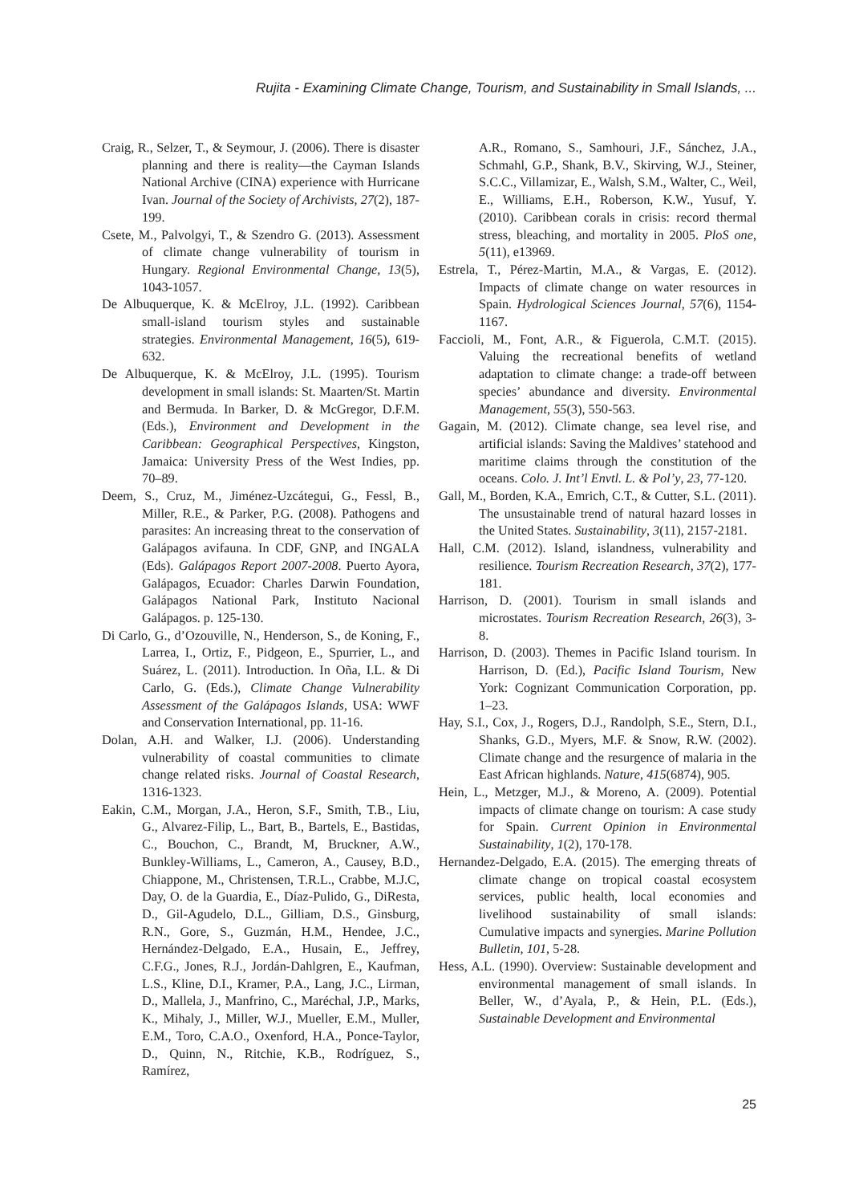Rujita - Examining Climate Change, Tourism, and Sustainability in Small Islands, ...
Craig, R., Selzer, T., & Seymour, J. (2006). There is disaster planning and there is reality—the Cayman Islands National Archive (CINA) experience with Hurricane Ivan. Journal of the Society of Archivists, 27(2), 187-199.
Csete, M., Palvolgyi, T., & Szendro G. (2013). Assessment of climate change vulnerability of tourism in Hungary. Regional Environmental Change, 13(5), 1043-1057.
De Albuquerque, K. & McElroy, J.L. (1992). Caribbean small-island tourism styles and sustainable strategies. Environmental Management, 16(5), 619-632.
De Albuquerque, K. & McElroy, J.L. (1995). Tourism development in small islands: St. Maarten/St. Martin and Bermuda. In Barker, D. & McGregor, D.F.M. (Eds.), Environment and Development in the Caribbean: Geographical Perspectives, Kingston, Jamaica: University Press of the West Indies, pp. 70–89.
Deem, S., Cruz, M., Jiménez-Uzcátegui, G., Fessl, B., Miller, R.E., & Parker, P.G. (2008). Pathogens and parasites: An increasing threat to the conservation of Galápagos avifauna. In CDF, GNP, and INGALA (Eds). Galápagos Report 2007-2008. Puerto Ayora, Galápagos, Ecuador: Charles Darwin Foundation, Galápagos National Park, Instituto Nacional Galápagos. p. 125-130.
Di Carlo, G., d’Ozouville, N., Henderson, S., de Koning, F., Larrea, I., Ortiz, F., Pidgeon, E., Spurrier, L., and Suárez, L. (2011). Introduction. In Oña, I.L. & Di Carlo, G. (Eds.), Climate Change Vulnerability Assessment of the Galápagos Islands, USA: WWF and Conservation International, pp. 11-16.
Dolan, A.H. and Walker, I.J. (2006). Understanding vulnerability of coastal communities to climate change related risks. Journal of Coastal Research, 1316-1323.
Eakin, C.M., Morgan, J.A., Heron, S.F., Smith, T.B., Liu, G., Alvarez-Filip, L., Bart, B., Bartels, E., Bastidas, C., Bouchon, C., Brandt, M, Bruckner, A.W., Bunkley-Williams, L., Cameron, A., Causey, B.D., Chiappone, M., Christensen, T.R.L., Crabbe, M.J.C, Day, O. de la Guardia, E., Díaz-Pulido, G., DiResta, D., Gil-Agudelo, D.L., Gilliam, D.S., Ginsburg, R.N., Gore, S., Guzmán, H.M., Hendee, J.C., Hernández-Delgado, E.A., Husain, E., Jeffrey, C.F.G., Jones, R.J., Jordán-Dahlgren, E., Kaufman, L.S., Kline, D.I., Kramer, P.A., Lang, J.C., Lirman, D., Mallela, J., Manfrino, C., Maréchal, J.P., Marks, K., Mihaly, J., Miller, W.J., Mueller, E.M., Muller, E.M., Toro, C.A.O., Oxenford, H.A., Ponce-Taylor, D., Quinn, N., Ritchie, K.B., Rodríguez, S., Ramírez,
A.R., Romano, S., Samhouri, J.F., Sánchez, J.A., Schmahl, G.P., Shank, B.V., Skirving, W.J., Steiner, S.C.C., Villamizar, E., Walsh, S.M., Walter, C., Weil, E., Williams, E.H., Roberson, K.W., Yusuf, Y. (2010). Caribbean corals in crisis: record thermal stress, bleaching, and mortality in 2005. PloS one, 5(11), e13969.
Estrela, T., Pérez-Martin, M.A., & Vargas, E. (2012). Impacts of climate change on water resources in Spain. Hydrological Sciences Journal, 57(6), 1154-1167.
Faccioli, M., Font, A.R., & Figuerola, C.M.T. (2015). Valuing the recreational benefits of wetland adaptation to climate change: a trade-off between species’ abundance and diversity. Environmental Management, 55(3), 550-563.
Gagain, M. (2012). Climate change, sea level rise, and artificial islands: Saving the Maldives’ statehood and maritime claims through the constitution of the oceans. Colo. J. Int’l Envtl. L. & Pol’y, 23, 77-120.
Gall, M., Borden, K.A., Emrich, C.T., & Cutter, S.L. (2011). The unsustainable trend of natural hazard losses in the United States. Sustainability, 3(11), 2157-2181.
Hall, C.M. (2012). Island, islandness, vulnerability and resilience. Tourism Recreation Research, 37(2), 177-181.
Harrison, D. (2001). Tourism in small islands and microstates. Tourism Recreation Research, 26(3), 3-8.
Harrison, D. (2003). Themes in Pacific Island tourism. In Harrison, D. (Ed.), Pacific Island Tourism, New York: Cognizant Communication Corporation, pp. 1–23.
Hay, S.I., Cox, J., Rogers, D.J., Randolph, S.E., Stern, D.I., Shanks, G.D., Myers, M.F. & Snow, R.W. (2002). Climate change and the resurgence of malaria in the East African highlands. Nature, 415(6874), 905.
Hein, L., Metzger, M.J., & Moreno, A. (2009). Potential impacts of climate change on tourism: A case study for Spain. Current Opinion in Environmental Sustainability, 1(2), 170-178.
Hernandez-Delgado, E.A. (2015). The emerging threats of climate change on tropical coastal ecosystem services, public health, local economies and livelihood sustainability of small islands: Cumulative impacts and synergies. Marine Pollution Bulletin, 101, 5-28.
Hess, A.L. (1990). Overview: Sustainable development and environmental management of small islands. In Beller, W., d’Ayala, P., & Hein, P.L. (Eds.), Sustainable Development and Environmental
25